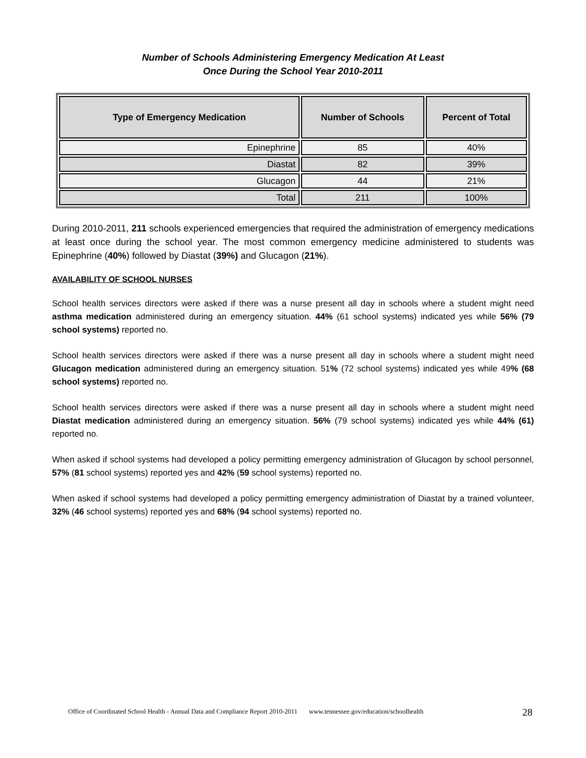Number of Schools Administering Emergency Medication At Least
Once During the School Year 2010-2011
| Type of Emergency Medication | Number of Schools | Percent of Total |
| --- | --- | --- |
| Epinephrine | 85 | 40% |
| Diastat | 82 | 39% |
| Glucagon | 44 | 21% |
| Total | 211 | 100% |
During 2010-2011, 211 schools experienced emergencies that required the administration of emergency medications at least once during the school year. The most common emergency medicine administered to students was Epinephrine (40%) followed by Diastat (39%) and Glucagon (21%).
AVAILABILITY OF SCHOOL NURSES
School health services directors were asked if there was a nurse present all day in schools where a student might need asthma medication administered during an emergency situation. 44% (61 school systems) indicated yes while 56% (79 school systems) reported no.
School health services directors were asked if there was a nurse present all day in schools where a student might need Glucagon medication administered during an emergency situation. 51% (72 school systems) indicated yes while 49% (68 school systems) reported no.
School health services directors were asked if there was a nurse present all day in schools where a student might need Diastat medication administered during an emergency situation. 56% (79 school systems) indicated yes while 44% (61) reported no.
When asked if school systems had developed a policy permitting emergency administration of Glucagon by school personnel, 57% (81 school systems) reported yes and 42% (59 school systems) reported no.
When asked if school systems had developed a policy permitting emergency administration of Diastat by a trained volunteer, 32% (46 school systems) reported yes and 68% (94 school systems) reported no.
Office of Coordinated School Health - Annual Data and Compliance Report 2010-2011 www.tennessee.gov/education/schoolhealth
28